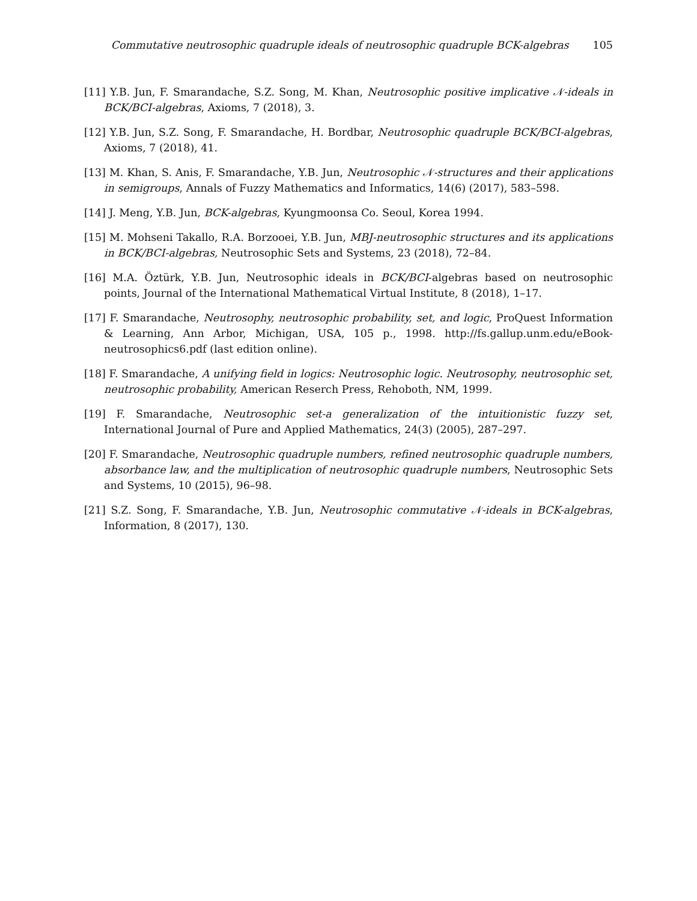Commutative neutrosophic quadruple ideals of neutrosophic quadruple BCK-algebras 105
[11] Y.B. Jun, F. Smarandache, S.Z. Song, M. Khan, Neutrosophic positive implicative 𝒩-ideals in BCK/BCI-algebras, Axioms, 7 (2018), 3.
[12] Y.B. Jun, S.Z. Song, F. Smarandache, H. Bordbar, Neutrosophic quadruple BCK/BCI-algebras, Axioms, 7 (2018), 41.
[13] M. Khan, S. Anis, F. Smarandache, Y.B. Jun, Neutrosophic 𝒩-structures and their applications in semigroups, Annals of Fuzzy Mathematics and Informatics, 14(6) (2017), 583–598.
[14] J. Meng, Y.B. Jun, BCK-algebras, Kyungmoonsa Co. Seoul, Korea 1994.
[15] M. Mohseni Takallo, R.A. Borzooei, Y.B. Jun, MBJ-neutrosophic structures and its applications in BCK/BCI-algebras, Neutrosophic Sets and Systems, 23 (2018), 72–84.
[16] M.A. Öztürk, Y.B. Jun, Neutrosophic ideals in BCK/BCI-algebras based on neutrosophic points, Journal of the International Mathematical Virtual Institute, 8 (2018), 1–17.
[17] F. Smarandache, Neutrosophy, neutrosophic probability, set, and logic, ProQuest Information & Learning, Ann Arbor, Michigan, USA, 105 p., 1998. http://fs.gallup.unm.edu/eBook-neutrosophics6.pdf (last edition online).
[18] F. Smarandache, A unifying field in logics: Neutrosophic logic. Neutrosophy, neutrosophic set, neutrosophic probability, American Reserch Press, Rehoboth, NM, 1999.
[19] F. Smarandache, Neutrosophic set-a generalization of the intuitionistic fuzzy set, International Journal of Pure and Applied Mathematics, 24(3) (2005), 287–297.
[20] F. Smarandache, Neutrosophic quadruple numbers, refined neutrosophic quadruple numbers, absorbance law, and the multiplication of neutrosophic quadruple numbers, Neutrosophic Sets and Systems, 10 (2015), 96–98.
[21] S.Z. Song, F. Smarandache, Y.B. Jun, Neutrosophic commutative 𝒩-ideals in BCK-algebras, Information, 8 (2017), 130.